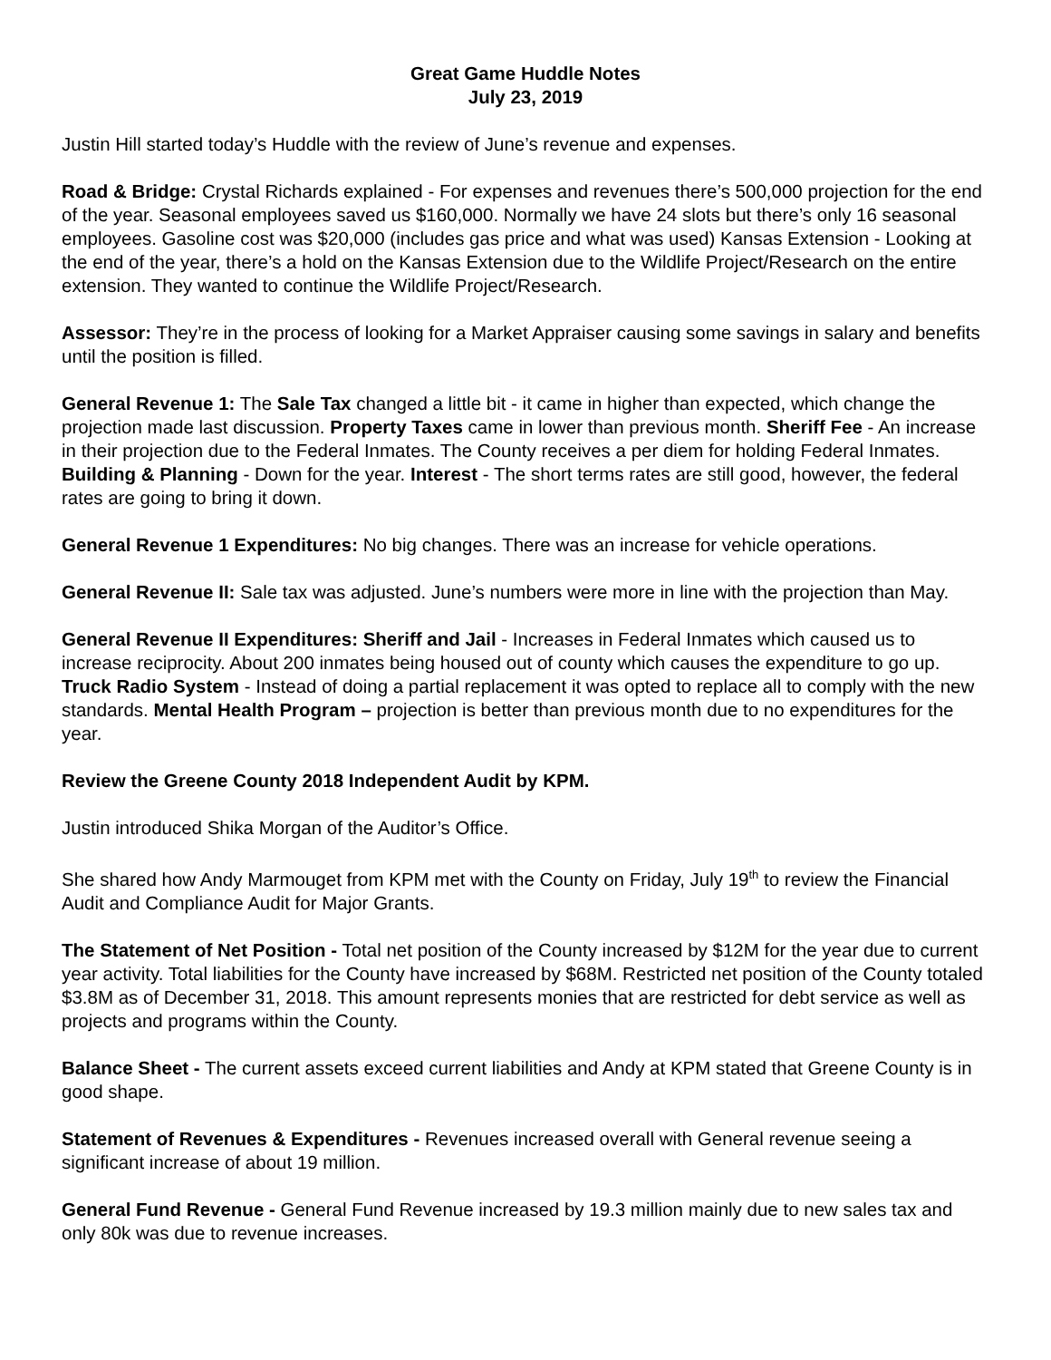Great Game Huddle Notes
July 23, 2019
Justin Hill started today’s Huddle with the review of June’s revenue and expenses.
Road & Bridge: Crystal Richards explained - For expenses and revenues there’s 500,000 projection for the end of the year. Seasonal employees saved us $160,000. Normally we have 24 slots but there’s only 16 seasonal employees. Gasoline cost was $20,000 (includes gas price and what was used) Kansas Extension - Looking at the end of the year, there’s a hold on the Kansas Extension due to the Wildlife Project/Research on the entire extension. They wanted to continue the Wildlife Project/Research.
Assessor: They’re in the process of looking for a Market Appraiser causing some savings in salary and benefits until the position is filled.
General Revenue 1: The Sale Tax changed a little bit - it came in higher than expected, which change the projection made last discussion. Property Taxes came in lower than previous month. Sheriff Fee - An increase in their projection due to the Federal Inmates. The County receives a per diem for holding Federal Inmates. Building & Planning - Down for the year. Interest - The short terms rates are still good, however, the federal rates are going to bring it down.
General Revenue 1 Expenditures: No big changes. There was an increase for vehicle operations.
General Revenue II: Sale tax was adjusted. June’s numbers were more in line with the projection than May.
General Revenue II Expenditures: Sheriff and Jail - Increases in Federal Inmates which caused us to increase reciprocity. About 200 inmates being housed out of county which causes the expenditure to go up. Truck Radio System - Instead of doing a partial replacement it was opted to replace all to comply with the new standards. Mental Health Program – projection is better than previous month due to no expenditures for the year.
Review the Greene County 2018 Independent Audit by KPM.
Justin introduced Shika Morgan of the Auditor’s Office.
She shared how Andy Marmouget from KPM met with the County on Friday, July 19<sup>th</sup> to review the Financial Audit and Compliance Audit for Major Grants.
The Statement of Net Position - Total net position of the County increased by $12M for the year due to current year activity. Total liabilities for the County have increased by $68M. Restricted net position of the County totaled $3.8M as of December 31, 2018. This amount represents monies that are restricted for debt service as well as projects and programs within the County.
Balance Sheet - The current assets exceed current liabilities and Andy at KPM stated that Greene County is in good shape.
Statement of Revenues & Expenditures - Revenues increased overall with General revenue seeing a significant increase of about 19 million.
General Fund Revenue - General Fund Revenue increased by 19.3 million mainly due to new sales tax and only 80k was due to revenue increases.